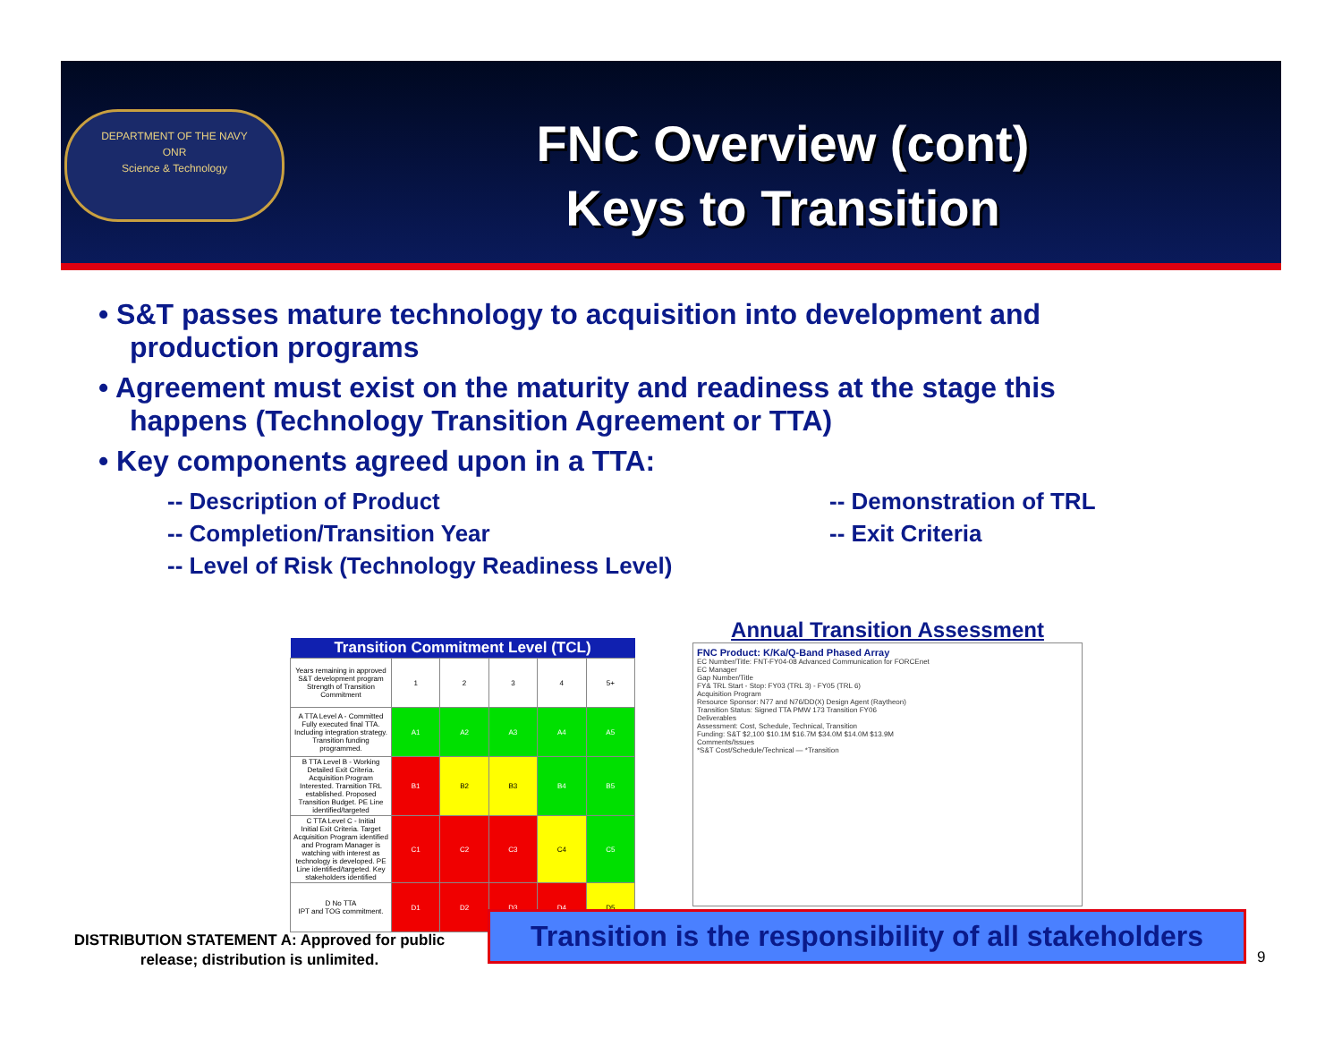DEPARTMENT OF THE NAVY
ONR
Science & Technology
FNC Overview (cont)
Keys to Transition
• S&T passes mature technology to acquisition into development and production programs
• Agreement must exist on the maturity and readiness at the stage this happens (Technology Transition Agreement or TTA)
• Key components agreed upon in a TTA:
-- Description of Product
-- Demonstration of TRL
-- Completion/Transition Year
-- Exit Criteria
-- Level of Risk (Technology Readiness Level)
| Transition Commitment Level (TCL) | | | | | |
| --- | --- | --- | --- | --- | --- |
| Years remaining in approved S&T development program Strength of Transition Commitment | 1 | 2 | 3 | 4 | 5+ |
| A TTA Level A - Committed Fully executed final TTA. Including integration strategy. Transition funding programmed. | A1 | A2 | A3 | A4 | A5 |
| B TTA Level B - Working Detailed Exit Criteria. Acquisition Program Interested. Transition TRL established. Proposed Transition Budget. PE Line identified/targeted | B1 | B2 | B3 | B4 | B5 |
| C TTA Level C - Initial Initial Exit Criteria. Target Acquisition Program identified and Program Manager is watching with interest as technology is developed. PE Line identified/targeted. Key stakeholders identified | C1 | C2 | C3 | C4 | C5 |
| D No TTA IPT and TOG commitment. | D1 | D2 | D3 | D4 | D5 |
Annual Transition Assessment
FNC Product: K/Ka/Q-Band Phased Array
EC Number/Title: FNT-FY04-08 Advanced Communication for FORCEnet
EC Manager
Gap Number/Title
FY& TRL Start - Stop: FY03 (TRL 3) - FY05 (TRL 6)
Acquisition Program
Resource Sponsor: N77 and N76/DD(X) Design Agent (Raytheon)
Transition Status: Signed TTA PMW 173 Transition FY06
Deliverables
Assessment: Cost, Schedule, Technical, Transition
Funding: S&T $2,100 $10.1M $16.7M $34.0M $14.0M $13.9M
Comments/Issues
*S&T Cost/Schedule/Technical — *Transition
DISTRIBUTION STATEMENT A: Approved for public release; distribution is unlimited.
Transition is the responsibility of all stakeholders
9